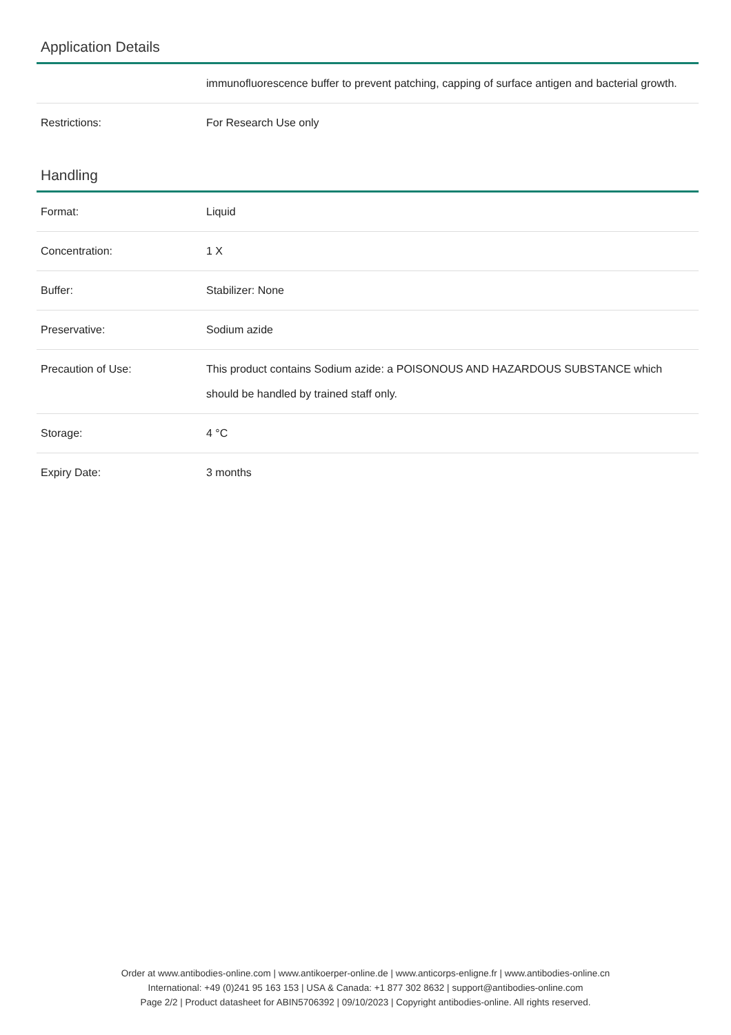Application Details
| | immunofluorescence buffer to prevent patching, capping of surface antigen and bacterial growth. |
| Restrictions: | For Research Use only |
Handling
| Format: | Liquid |
| Concentration: | 1 X |
| Buffer: | Stabilizer: None |
| Preservative: | Sodium azide |
| Precaution of Use: | This product contains Sodium azide: a POISONOUS AND HAZARDOUS SUBSTANCE which should be handled by trained staff only. |
| Storage: | 4 °C |
| Expiry Date: | 3 months |
Order at www.antibodies-online.com | www.antikoerper-online.de | www.anticorps-enligne.fr | www.antibodies-online.cn
International: +49 (0)241 95 163 153 | USA & Canada: +1 877 302 8632 | support@antibodies-online.com
Page 2/2 | Product datasheet for ABIN5706392 | 09/10/2023 | Copyright antibodies-online. All rights reserved.